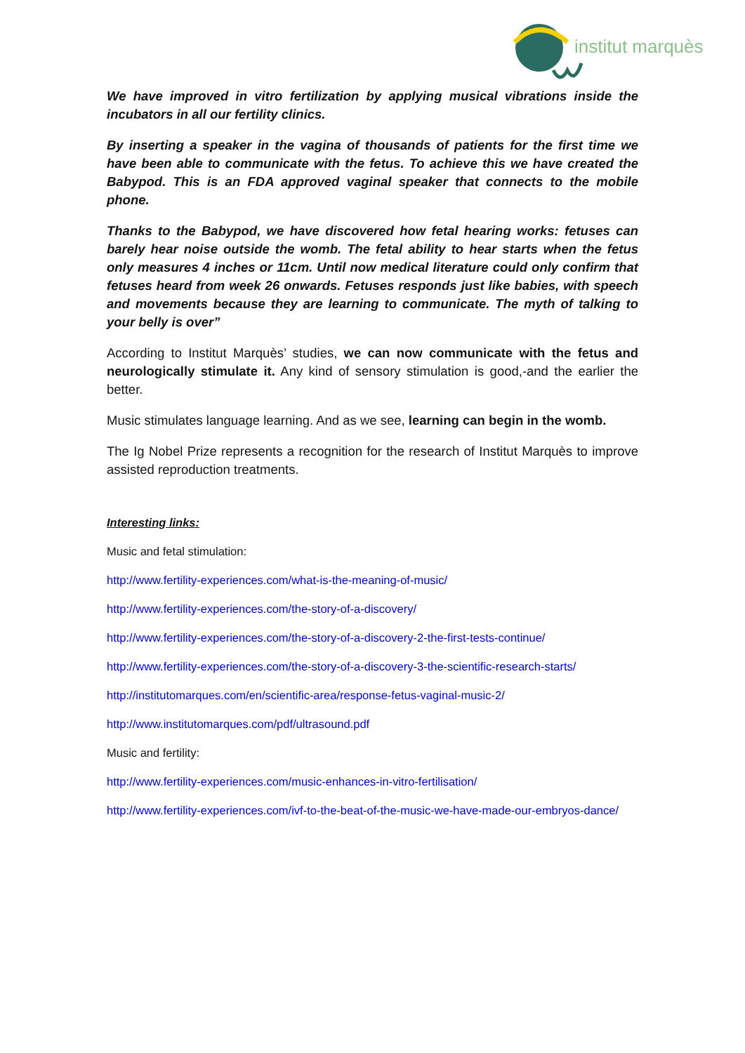institut marquès
We have improved in vitro fertilization by applying musical vibrations inside the incubators in all our fertility clinics.
By inserting a speaker in the vagina of thousands of patients for the first time we have been able to communicate with the fetus. To achieve this we have created the Babypod. This is an FDA approved vaginal speaker that connects to the mobile phone.
Thanks to the Babypod, we have discovered how fetal hearing works: fetuses can barely hear noise outside the womb. The fetal ability to hear starts when the fetus only measures 4 inches or 11cm. Until now medical literature could only confirm that fetuses heard from week 26 onwards. Fetuses responds just like babies, with speech and movements because they are learning to communicate. The myth of talking to your belly is over”
According to Institut Marquès’ studies, we can now communicate with the fetus and neurologically stimulate it. Any kind of sensory stimulation is good,-and the earlier the better.
Music stimulates language learning. And as we see, learning can begin in the womb.
The Ig Nobel Prize represents a recognition for the research of Institut Marquès to improve assisted reproduction treatments.
Interesting links:
Music and fetal stimulation:
http://www.fertility-experiences.com/what-is-the-meaning-of-music/
http://www.fertility-experiences.com/the-story-of-a-discovery/
http://www.fertility-experiences.com/the-story-of-a-discovery-2-the-first-tests-continue/
http://www.fertility-experiences.com/the-story-of-a-discovery-3-the-scientific-research-starts/
http://institutomarques.com/en/scientific-area/response-fetus-vaginal-music-2/
http://www.institutomarques.com/pdf/ultrasound.pdf
Music and fertility:
http://www.fertility-experiences.com/music-enhances-in-vitro-fertilisation/
http://www.fertility-experiences.com/ivf-to-the-beat-of-the-music-we-have-made-our-embryos-dance/